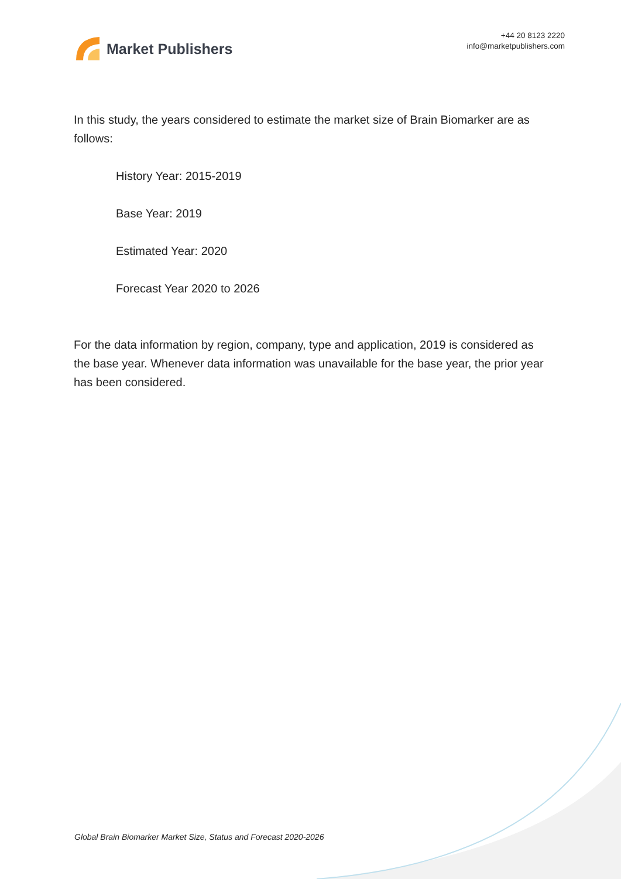Market Publishers
+44 20 8123 2220
info@marketpublishers.com
In this study, the years considered to estimate the market size of Brain Biomarker are as follows:
History Year: 2015-2019
Base Year: 2019
Estimated Year: 2020
Forecast Year 2020 to 2026
For the data information by region, company, type and application, 2019 is considered as the base year. Whenever data information was unavailable for the base year, the prior year has been considered.
Global Brain Biomarker Market Size, Status and Forecast 2020-2026